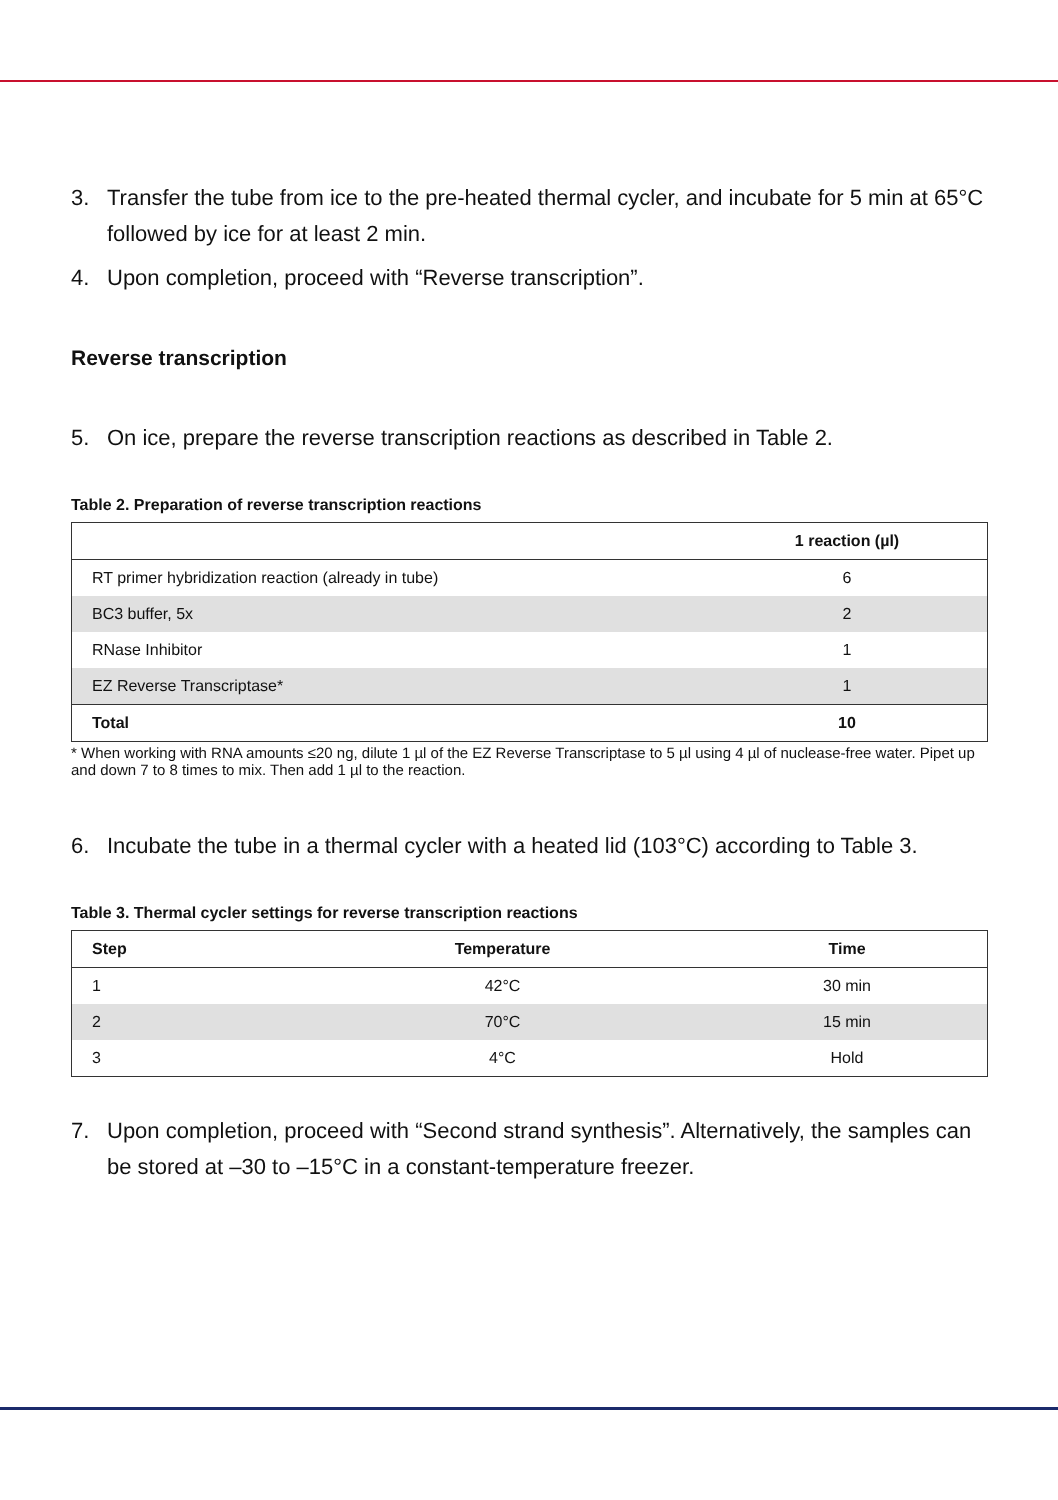3. Transfer the tube from ice to the pre-heated thermal cycler, and incubate for 5 min at 65°C followed by ice for at least 2 min.
4. Upon completion, proceed with “Reverse transcription”.
Reverse transcription
5. On ice, prepare the reverse transcription reactions as described in Table 2.
Table 2. Preparation of reverse transcription reactions
| | 1 reaction (µl) |
| --- | --- |
| RT primer hybridization reaction (already in tube) | 6 |
| BC3 buffer, 5x | 2 |
| RNase Inhibitor | 1 |
| EZ Reverse Transcriptase* | 1 |
| Total | 10 |
* When working with RNA amounts ≤20 ng, dilute 1 µl of the EZ Reverse Transcriptase to 5 µl using 4 µl of nuclease-free water. Pipet up and down 7 to 8 times to mix. Then add 1 µl to the reaction.
6. Incubate the tube in a thermal cycler with a heated lid (103°C) according to Table 3.
Table 3. Thermal cycler settings for reverse transcription reactions
| Step | Temperature | Time |
| --- | --- | --- |
| 1 | 42°C | 30 min |
| 2 | 70°C | 15 min |
| 3 | 4°C | Hold |
7. Upon completion, proceed with “Second strand synthesis”. Alternatively, the samples can be stored at –30 to –15°C in a constant-temperature freezer.